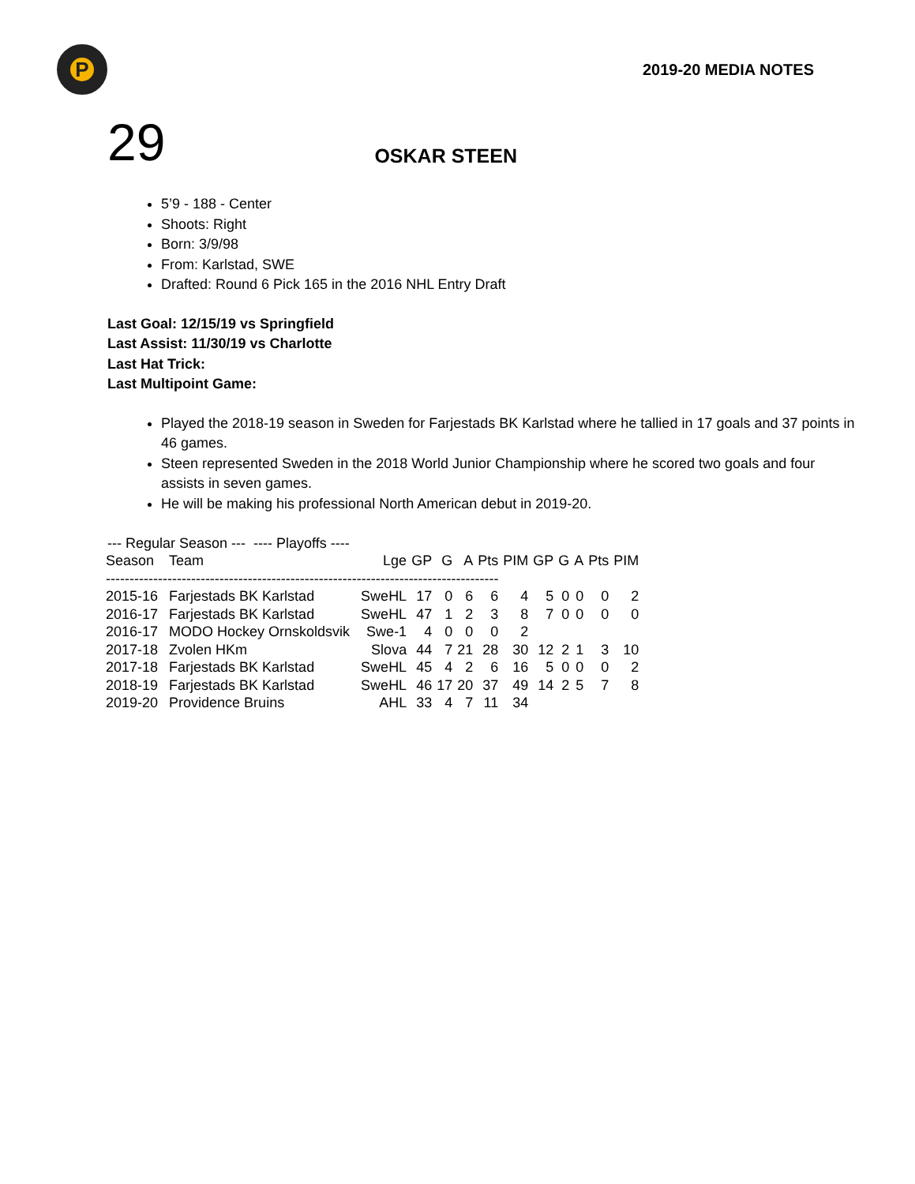P
2019-20 MEDIA NOTES
29
OSKAR STEEN
5’9 - 188 - Center
Shoots: Right
Born: 3/9/98
From: Karlstad, SWE
Drafted: Round 6 Pick 165 in the 2016 NHL Entry Draft
Last Goal: 12/15/19 vs Springfield
Last Assist: 11/30/19 vs Charlotte
Last Hat Trick:
Last Multipoint Game:
Played the 2018-19 season in Sweden for Farjestads BK Karlstad where he tallied in 17 goals and 37 points in 46 games.
Steen represented Sweden in the 2018 World Junior Championship where he scored two goals and four assists in seven games.
He will be making his professional North American debut in 2019-20.
--- Regular Season ---  ---- Playoffs ----
| Season | Team | Lge | GP | G | A | Pts | PIM | GP | G | A | Pts | PIM |
| --- | --- | --- | --- | --- | --- | --- | --- | --- | --- | --- | --- | --- |
| ----------------------------------------------------------------------------------- | | | | | | | | | | | | |
| 2015-16 | Farjestads BK Karlstad | SweHL | 17 | 0 | 6 | 6 | 4 | 5 | 0 | 0 | 0 | 2 |
| 2016-17 | Farjestads BK Karlstad | SweHL | 47 | 1 | 2 | 3 | 8 | 7 | 0 | 0 | 0 | 0 |
| 2016-17 | MODO Hockey Ornskoldsvik | Swe-1 | 4 | 0 | 0 | 0 | 2 | | | | | |
| 2017-18 | Zvolen HKm | Slova | 44 | 7 | 21 | 28 | 30 | 12 | 2 | 1 | 3 | 10 |
| 2017-18 | Farjestads BK Karlstad | SweHL | 45 | 4 | 2 | 6 | 16 | 5 | 0 | 0 | 0 | 2 |
| 2018-19 | Farjestads BK Karlstad | SweHL | 46 | 17 | 20 | 37 | 49 | 14 | 2 | 5 | 7 | 8 |
| 2019-20 | Providence Bruins | AHL | 33 | 4 | 7 | 11 | 34 | | | | | |